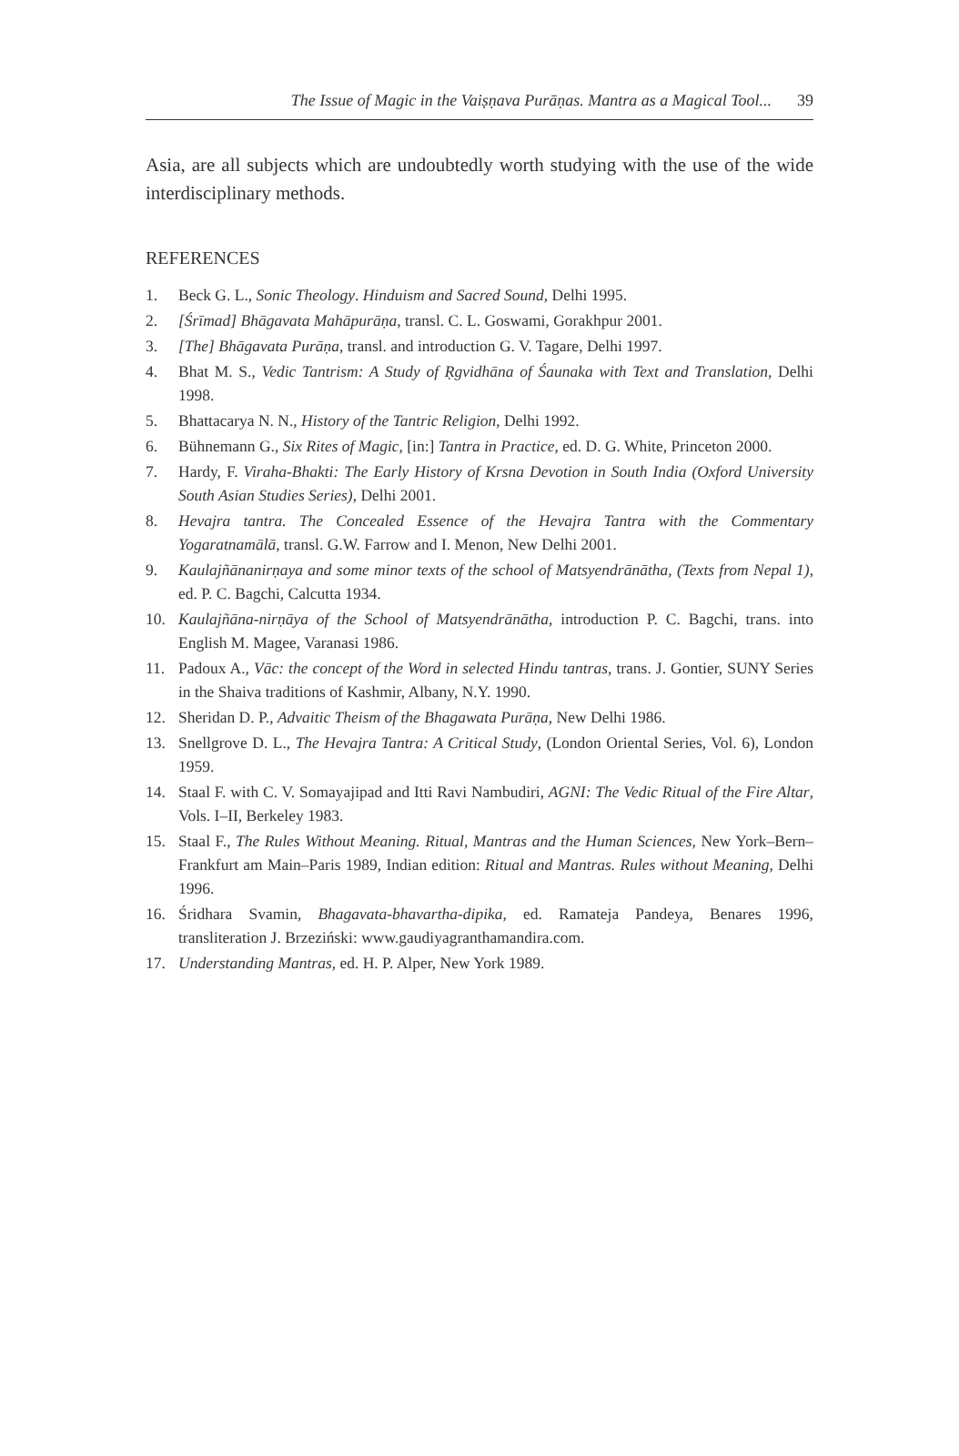The Issue of Magic in the Vaiṣṇava Purāṇas. Mantra as a Magical Tool... 39
Asia, are all subjects which are undoubtedly worth studying with the use of the wide interdisciplinary methods.
REFERENCES
1. Beck G. L., Sonic Theology. Hinduism and Sacred Sound, Delhi 1995.
2. [Śrīmad] Bhāgavata Mahāpurāṇa, transl. C. L. Goswami, Gorakhpur 2001.
3. [The] Bhāgavata Purāṇa, transl. and introduction G. V. Tagare, Delhi 1997.
4. Bhat M. S., Vedic Tantrism: A Study of Ṛgvidhāna of Śaunaka with Text and Translation, Delhi 1998.
5. Bhattacarya N. N., History of the Tantric Religion, Delhi 1992.
6. Bühnemann G., Six Rites of Magic, [in:] Tantra in Practice, ed. D. G. White, Princeton 2000.
7. Hardy, F. Viraha-Bhakti: The Early History of Krsna Devotion in South India (Oxford University South Asian Studies Series), Delhi 2001.
8. Hevajra tantra. The Concealed Essence of the Hevajra Tantra with the Commentary Yogaratnamālā, transl. G.W. Farrow and I. Menon, New Delhi 2001.
9. Kaulajñānanirṇaya and some minor texts of the school of Matsyendrānātha, (Texts from Nepal 1), ed. P. C. Bagchi, Calcutta 1934.
10. Kaulajñāna-nirṇāya of the School of Matsyendrānātha, introduction P. C. Bagchi, trans. into English M. Magee, Varanasi 1986.
11. Padoux A., Vāc: the concept of the Word in selected Hindu tantras, trans. J. Gontier, SUNY Series in the Shaiva traditions of Kashmir, Albany, N.Y. 1990.
12. Sheridan D. P., Advaitic Theism of the Bhagawata Purāṇa, New Delhi 1986.
13. Snellgrove D. L., The Hevajra Tantra: A Critical Study, (London Oriental Series, Vol. 6), London 1959.
14. Staal F. with C. V. Somayajipad and Itti Ravi Nambudiri, AGNI: The Vedic Ritual of the Fire Altar, Vols. I–II, Berkeley 1983.
15. Staal F., The Rules Without Meaning. Ritual, Mantras and the Human Sciences, New York–Bern–Frankfurt am Main–Paris 1989, Indian edition: Ritual and Mantras. Rules without Meaning, Delhi 1996.
16. Śridhara Svamin, Bhagavata-bhavartha-dipika, ed. Ramateja Pandeya, Benares 1996, transliteration J. Brzeziński: www.gaudiyagranthamandira.com.
17. Understanding Mantras, ed. H. P. Alper, New York 1989.